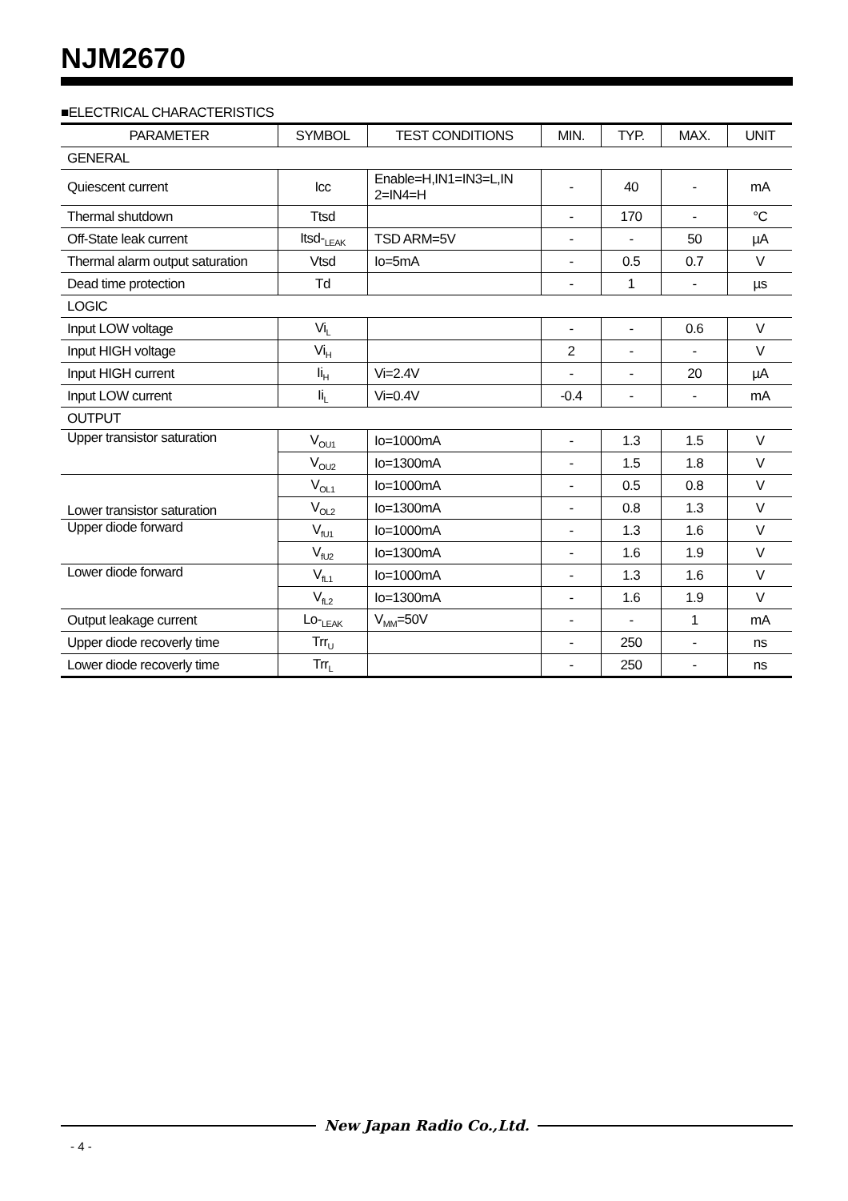NJM2670
■ELECTRICAL CHARACTERISTICS
| PARAMETER | SYMBOL | TEST CONDITIONS | MIN. | TYP. | MAX. | UNIT |
| --- | --- | --- | --- | --- | --- | --- |
| GENERAL | | | | | | |
| Quiescent current | Icc | Enable=H,IN1=IN3=L,IN 2=IN4=H | - | 40 | - | mA |
| Thermal shutdown | Ttsd | | - | 170 | - | °C |
| Off-State leak current | Itsd-<sub>LEAK</sub> | TSD ARM=5V | - | - | 50 | µA |
| Thermal alarm output saturation | Vtsd | Io=5mA | - | 0.5 | 0.7 | V |
| Dead time protection | Td | | - | 1 | - | µs |
| LOGIC | | | | | | |
| Input LOW voltage | Vi<sub>L</sub> | | - | - | 0.6 | V |
| Input HIGH voltage | Vi<sub>H</sub> | | 2 | - | - | V |
| Input HIGH current | Ii<sub>H</sub> | Vi=2.4V | - | - | 20 | µA |
| Input LOW current | Ii<sub>L</sub> | Vi=0.4V | -0.4 | - | - | mA |
| OUTPUT | | | | | | |
| Upper transistor saturation | V<sub>OU1</sub> | Io=1000mA | - | 1.3 | 1.5 | V |
| | V<sub>OU2</sub> | Io=1300mA | - | 1.5 | 1.8 | V |
| Lower transistor saturation | V<sub>OL1</sub> | Io=1000mA | - | 0.5 | 0.8 | V |
| | V<sub>OL2</sub> | Io=1300mA | - | 0.8 | 1.3 | V |
| Upper diode forward | V<sub>fU1</sub> | Io=1000mA | - | 1.3 | 1.6 | V |
| | V<sub>fU2</sub> | Io=1300mA | - | 1.6 | 1.9 | V |
| Lower diode forward | V<sub>fL1</sub> | Io=1000mA | - | 1.3 | 1.6 | V |
| | V<sub>fL2</sub> | Io=1300mA | - | 1.6 | 1.9 | V |
| Output leakage current | Lo-<sub>LEAK</sub> | V<sub>MM</sub>=50V | - | - | 1 | mA |
| Upper diode recoverly time | Trr<sub>U</sub> | | - | 250 | - | ns |
| Lower diode recoverly time | Trr<sub>L</sub> | | - | 250 | - | ns |
New Japan Radio Co.,Ltd.
- 4 -